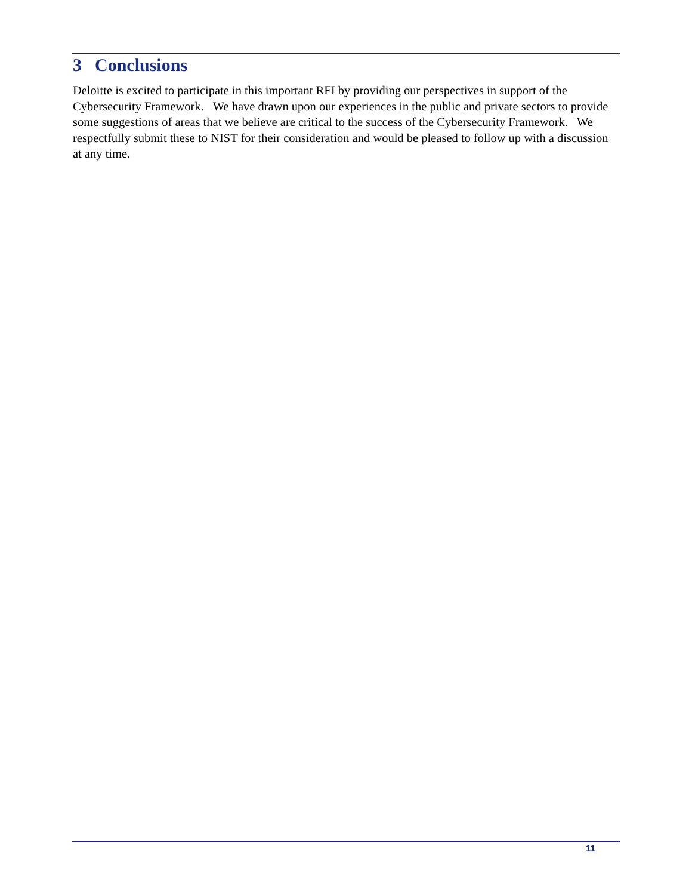3 Conclusions
Deloitte is excited to participate in this important RFI by providing our perspectives in support of the Cybersecurity Framework. We have drawn upon our experiences in the public and private sectors to provide some suggestions of areas that we believe are critical to the success of the Cybersecurity Framework. We respectfully submit these to NIST for their consideration and would be pleased to follow up with a discussion at any time.
11